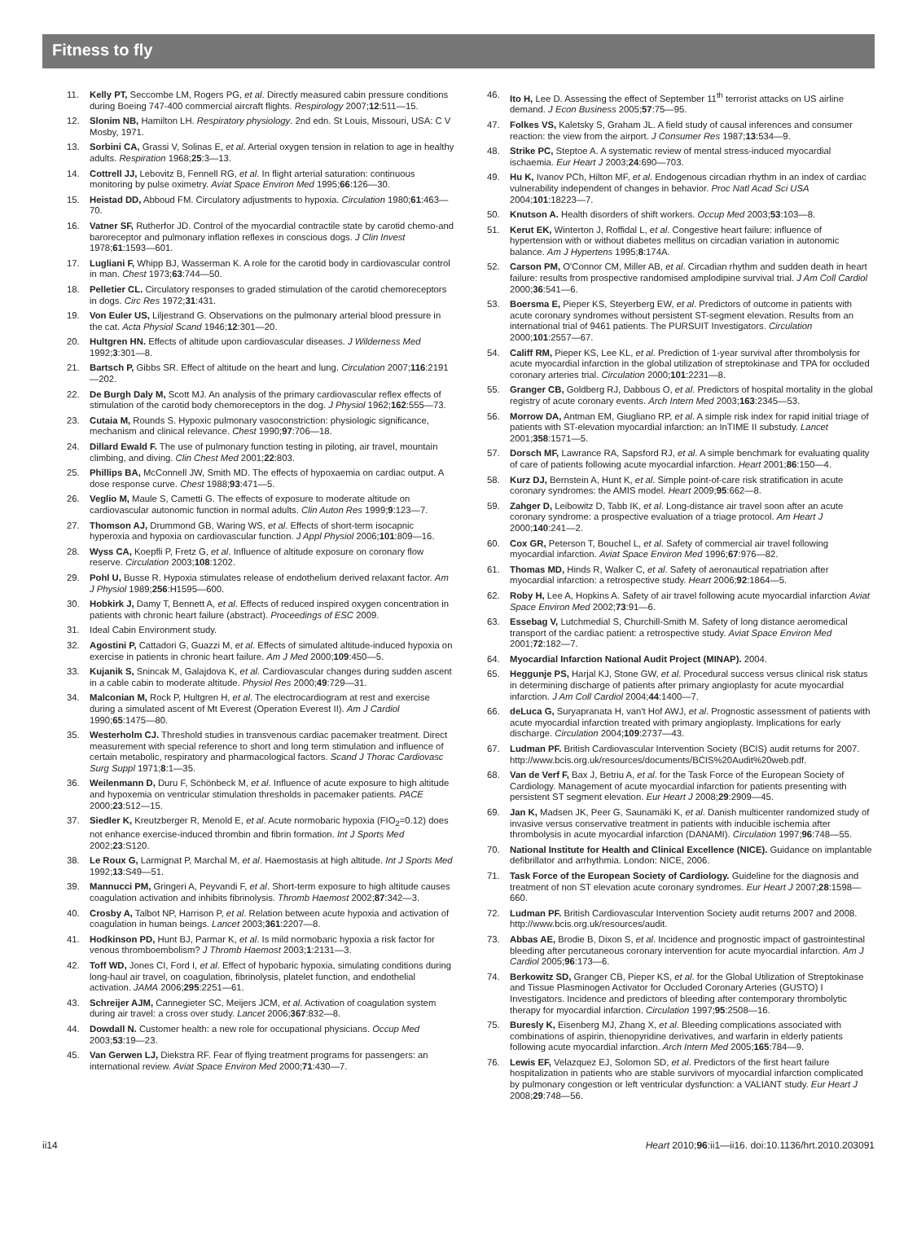Fitness to fly
11. Kelly PT, Seccombe LM, Rogers PG, et al. Directly measured cabin pressure conditions during Boeing 747-400 commercial aircraft flights. Respirology 2007;12:511—15.
12. Slonim NB, Hamilton LH. Respiratory physiology. 2nd edn. St Louis, Missouri, USA: C V Mosby, 1971.
13. Sorbini CA, Grassi V, Solinas E, et al. Arterial oxygen tension in relation to age in healthy adults. Respiration 1968;25:3—13.
14. Cottrell JJ, Lebovitz B, Fennell RG, et al. In flight arterial saturation: continuous monitoring by pulse oximetry. Aviat Space Environ Med 1995;66:126—30.
15. Heistad DD, Abboud FM. Circulatory adjustments to hypoxia. Circulation 1980;61:463—70.
16. Vatner SF, Rutherfor JD. Control of the myocardial contractile state by carotid chemo-and baroreceptor and pulmonary inflation reflexes in conscious dogs. J Clin Invest 1978;61:1593—601.
17. Lugliani F, Whipp BJ, Wasserman K. A role for the carotid body in cardiovascular control in man. Chest 1973;63:744—50.
18. Pelletier CL. Circulatory responses to graded stimulation of the carotid chemoreceptors in dogs. Circ Res 1972;31:431.
19. Von Euler US, Liljestrand G. Observations on the pulmonary arterial blood pressure in the cat. Acta Physiol Scand 1946;12:301—20.
20. Hultgren HN. Effects of altitude upon cardiovascular diseases. J Wilderness Med 1992;3:301—8.
21. Bartsch P, Gibbs SR. Effect of altitude on the heart and lung. Circulation 2007;116:2191—202.
22. De Burgh Daly M, Scott MJ. An analysis of the primary cardiovascular reflex effects of stimulation of the carotid body chemoreceptors in the dog. J Physiol 1962;162:555—73.
23. Cutaia M, Rounds S. Hypoxic pulmonary vasoconstriction: physiologic significance, mechanism and clinical relevance. Chest 1990;97:706—18.
24. Dillard Ewald F. The use of pulmonary function testing in piloting, air travel, mountain climbing, and diving. Clin Chest Med 2001;22:803.
25. Phillips BA, McConnell JW, Smith MD. The effects of hypoxaemia on cardiac output. A dose response curve. Chest 1988;93:471—5.
26. Veglio M, Maule S, Cametti G. The effects of exposure to moderate altitude on cardiovascular autonomic function in normal adults. Clin Auton Res 1999;9:123—7.
27. Thomson AJ, Drummond GB, Waring WS, et al. Effects of short-term isocapnic hyperoxia and hypoxia on cardiovascular function. J Appl Physiol 2006;101:809—16.
28. Wyss CA, Koepfli P, Fretz G, et al. Influence of altitude exposure on coronary flow reserve. Circulation 2003;108:1202.
29. Pohl U, Busse R. Hypoxia stimulates release of endothelium derived relaxant factor. Am J Physiol 1989;256:H1595—600.
30. Hobkirk J, Damy T, Bennett A, et al. Effects of reduced inspired oxygen concentration in patients with chronic heart failure (abstract). Proceedings of ESC 2009.
31. Ideal Cabin Environment study.
32. Agostini P, Cattadori G, Guazzi M, et al. Effects of simulated altitude-induced hypoxia on exercise in patients in chronic heart failure. Am J Med 2000;109:450—5.
33. Kujanik S, Snincak M, Galajdova K, et al. Cardiovascular changes during sudden ascent in a cable cabin to moderate altitude. Physiol Res 2000;49:729—31.
34. Malconian M, Rock P, Hultgren H, et al. The electrocardiogram at rest and exercise during a simulated ascent of Mt Everest (Operation Everest II). Am J Cardiol 1990;65:1475—80.
35. Westerholm CJ. Threshold studies in transvenous cardiac pacemaker treatment. Direct measurement with special reference to short and long term stimulation and influence of certain metabolic, respiratory and pharmacological factors. Scand J Thorac Cardiovasc Surg Suppl 1971;8:1—35.
36. Weilenmann D, Duru F, Schönbeck M, et al. Influence of acute exposure to high altitude and hypoxemia on ventricular stimulation thresholds in pacemaker patients. PACE 2000;23:512—15.
37. Siedler K, Kreutzberger R, Menold E, et al. Acute normobaric hypoxia (FIO<sub>2</sub>=0.12) does not enhance exercise-induced thrombin and fibrin formation. Int J Sports Med 2002;23:S120.
38. Le Roux G, Larmignat P, Marchal M, et al. Haemostasis at high altitude. Int J Sports Med 1992;13:S49—51.
39. Mannucci PM, Gringeri A, Peyvandi F, et al. Short-term exposure to high altitude causes coagulation activation and inhibits fibrinolysis. Thromb Haemost 2002;87:342—3.
40. Crosby A, Talbot NP, Harrison P, et al. Relation between acute hypoxia and activation of coagulation in human beings. Lancet 2003;361:2207—8.
41. Hodkinson PD, Hunt BJ, Parmar K, et al. Is mild normobaric hypoxia a risk factor for venous thromboembolism? J Thromb Haemost 2003;1:2131—3.
42. Toff WD, Jones CI, Ford I, et al. Effect of hypobaric hypoxia, simulating conditions during long-haul air travel, on coagulation, fibrinolysis, platelet function, and endothelial activation. JAMA 2006;295:2251—61.
43. Schreijer AJM, Cannegieter SC, Meijers JCM, et al. Activation of coagulation system during air travel: a cross over study. Lancet 2006;367:832—8.
44. Dowdall N. Customer health: a new role for occupational physicians. Occup Med 2003;53:19—23.
45. Van Gerwen LJ, Diekstra RF. Fear of flying treatment programs for passengers: an international review. Aviat Space Environ Med 2000;71:430—7.
46. Ito H, Lee D. Assessing the effect of September 11<sup>th</sup> terrorist attacks on US airline demand. J Econ Business 2005;57:75—95.
47. Folkes VS, Kaletsky S, Graham JL. A field study of causal inferences and consumer reaction: the view from the airport. J Consumer Res 1987;13:534—9.
48. Strike PC, Steptoe A. A systematic review of mental stress-induced myocardial ischaemia. Eur Heart J 2003;24:690—703.
49. Hu K, Ivanov PCh, Hilton MF, et al. Endogenous circadian rhythm in an index of cardiac vulnerability independent of changes in behavior. Proc Natl Acad Sci USA 2004;101:18223—7.
50. Knutson A. Health disorders of shift workers. Occup Med 2003;53:103—8.
51. Kerut EK, Winterton J, Roffidal L, et al. Congestive heart failure: influence of hypertension with or without diabetes mellitus on circadian variation in autonomic balance. Am J Hypertens 1995;8:174A.
52. Carson PM, O'Connor CM, Miller AB, et al. Circadian rhythm and sudden death in heart failure: results from prospective randomised amplodipine survival trial. J Am Coll Cardiol 2000;36:541—6.
53. Boersma E, Pieper KS, Steyerberg EW, et al. Predictors of outcome in patients with acute coronary syndromes without persistent ST-segment elevation. Results from an international trial of 9461 patients. The PURSUIT Investigators. Circulation 2000;101:2557—67.
54. Califf RM, Pieper KS, Lee KL, et al. Prediction of 1-year survival after thrombolysis for acute myocardial infarction in the global utilization of streptokinase and TPA for occluded coronary arteries trial. Circulation 2000;101:2231—8.
55. Granger CB, Goldberg RJ, Dabbous O, et al. Predictors of hospital mortality in the global registry of acute coronary events. Arch Intern Med 2003;163:2345—53.
56. Morrow DA, Antman EM, Giugliano RP, et al. A simple risk index for rapid initial triage of patients with ST-elevation myocardial infarction: an InTIME II substudy. Lancet 2001;358:1571—5.
57. Dorsch MF, Lawrance RA, Sapsford RJ, et al. A simple benchmark for evaluating quality of care of patients following acute myocardial infarction. Heart 2001;86:150—4.
58. Kurz DJ, Bernstein A, Hunt K, et al. Simple point-of-care risk stratification in acute coronary syndromes: the AMIS model. Heart 2009;95:662—8.
59. Zahger D, Leibowitz D, Tabb IK, et al. Long-distance air travel soon after an acute coronary syndrome: a prospective evaluation of a triage protocol. Am Heart J 2000;140:241—2.
60. Cox GR, Peterson T, Bouchel L, et al. Safety of commercial air travel following myocardial infarction. Aviat Space Environ Med 1996;67:976—82.
61. Thomas MD, Hinds R, Walker C, et al. Safety of aeronautical repatriation after myocardial infarction: a retrospective study. Heart 2006;92:1864—5.
62. Roby H, Lee A, Hopkins A. Safety of air travel following acute myocardial infarction Aviat Space Environ Med 2002;73:91—6.
63. Essebag V, Lutchmedial S, Churchill-Smith M. Safety of long distance aeromedical transport of the cardiac patient: a retrospective study. Aviat Space Environ Med 2001;72:182—7.
64. Myocardial Infarction National Audit Project (MINAP). 2004.
65. Heggunje PS, Harjal KJ, Stone GW, et al. Procedural success versus clinical risk status in determining discharge of patients after primary angioplasty for acute myocardial infarction. J Am Coll Cardiol 2004;44:1400—7.
66. deLuca G, Suryapranata H, van't Hof AWJ, et al. Prognostic assessment of patients with acute myocardial infarction treated with primary angioplasty. Implications for early discharge. Circulation 2004;109:2737—43.
67. Ludman PF. British Cardiovascular Intervention Society (BCIS) audit returns for 2007. http://www.bcis.org.uk/resources/documents/BCIS%20Audit%20web.pdf.
68. Van de Verf F, Bax J, Betriu A, et al. for the Task Force of the European Society of Cardiology. Management of acute myocardial infarction for patients presenting with persistent ST segment elevation. Eur Heart J 2008;29:2909—45.
69. Jan K, Madsen JK, Peer G, Saunamäki K, et al. Danish multicenter randomized study of invasive versus conservative treatment in patients with inducible ischemia after thrombolysis in acute myocardial infarction (DANAMI). Circulation 1997;96:748—55.
70. National Institute for Health and Clinical Excellence (NICE). Guidance on implantable defibrillator and arrhythmia. London: NICE, 2006.
71. Task Force of the European Society of Cardiology. Guideline for the diagnosis and treatment of non ST elevation acute coronary syndromes. Eur Heart J 2007;28:1598—660.
72. Ludman PF. British Cardiovascular Intervention Society audit returns 2007 and 2008. http://www.bcis.org.uk/resources/audit.
73. Abbas AE, Brodie B, Dixon S, et al. Incidence and prognostic impact of gastrointestinal bleeding after percutaneous coronary intervention for acute myocardial infarction. Am J Cardiol 2005;96:173—6.
74. Berkowitz SD, Granger CB, Pieper KS, et al. for the Global Utilization of Streptokinase and Tissue Plasminogen Activator for Occluded Coronary Arteries (GUSTO) I Investigators. Incidence and predictors of bleeding after contemporary thrombolytic therapy for myocardial infarction. Circulation 1997;95:2508—16.
75. Buresly K, Eisenberg MJ, Zhang X, et al. Bleeding complications associated with combinations of aspirin, thienopyridine derivatives, and warfarin in elderly patients following acute myocardial infarction. Arch Intern Med 2005;165:784—9.
76. Lewis EF, Velazquez EJ, Solomon SD, et al. Predictors of the first heart failure hospitalization in patients who are stable survivors of myocardial infarction complicated by pulmonary congestion or left ventricular dysfunction: a VALIANT study. Eur Heart J 2008;29:748—56.
ii14 Heart 2010;96:ii1—ii16. doi:10.1136/hrt.2010.203091